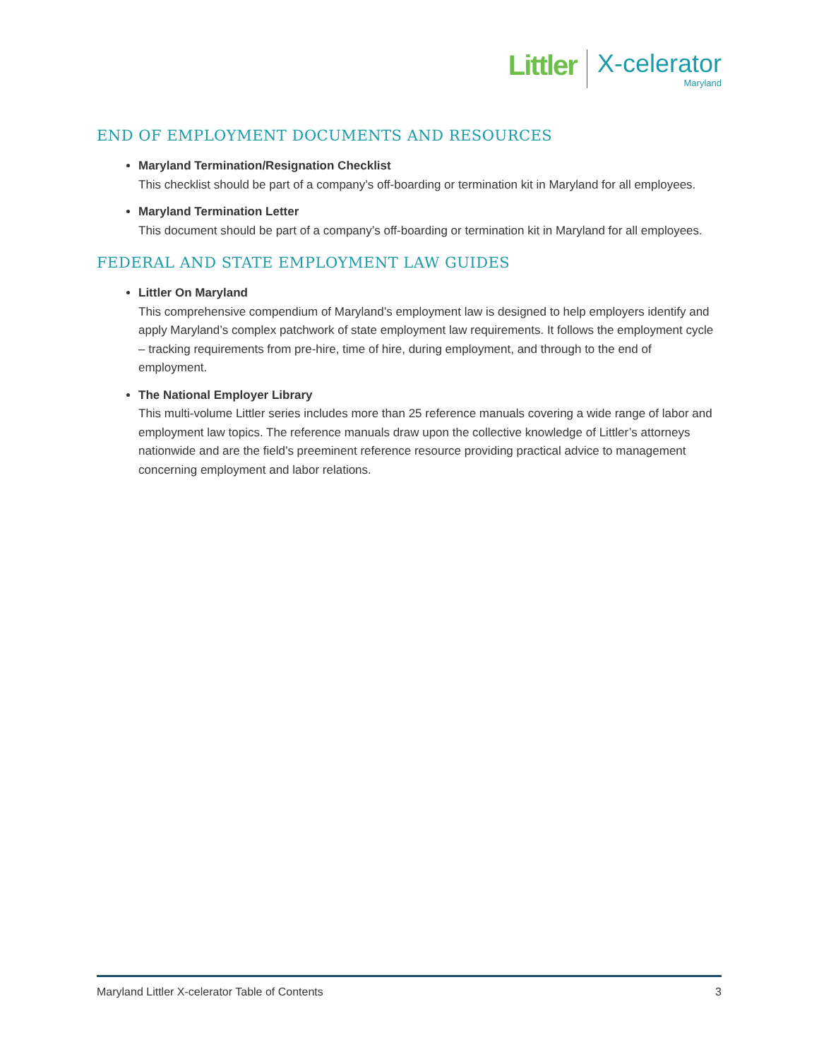Littler
X-celerator
Maryland
END OF EMPLOYMENT DOCUMENTS AND RESOURCES
Maryland Termination/Resignation Checklist
This checklist should be part of a company’s off-boarding or termination kit in Maryland for all employees.
Maryland Termination Letter
This document should be part of a company’s off-boarding or termination kit in Maryland for all employees.
FEDERAL AND STATE EMPLOYMENT LAW GUIDES
Littler On Maryland
This comprehensive compendium of Maryland’s employment law is designed to help employers identify and apply Maryland’s complex patchwork of state employment law requirements. It follows the employment cycle – tracking requirements from pre-hire, time of hire, during employment, and through to the end of employment.
The National Employer Library
This multi-volume Littler series includes more than 25 reference manuals covering a wide range of labor and employment law topics. The reference manuals draw upon the collective knowledge of Littler’s attorneys nationwide and are the field’s preeminent reference resource providing practical advice to management concerning employment and labor relations.
Maryland Littler X-celerator Table of Contents 3